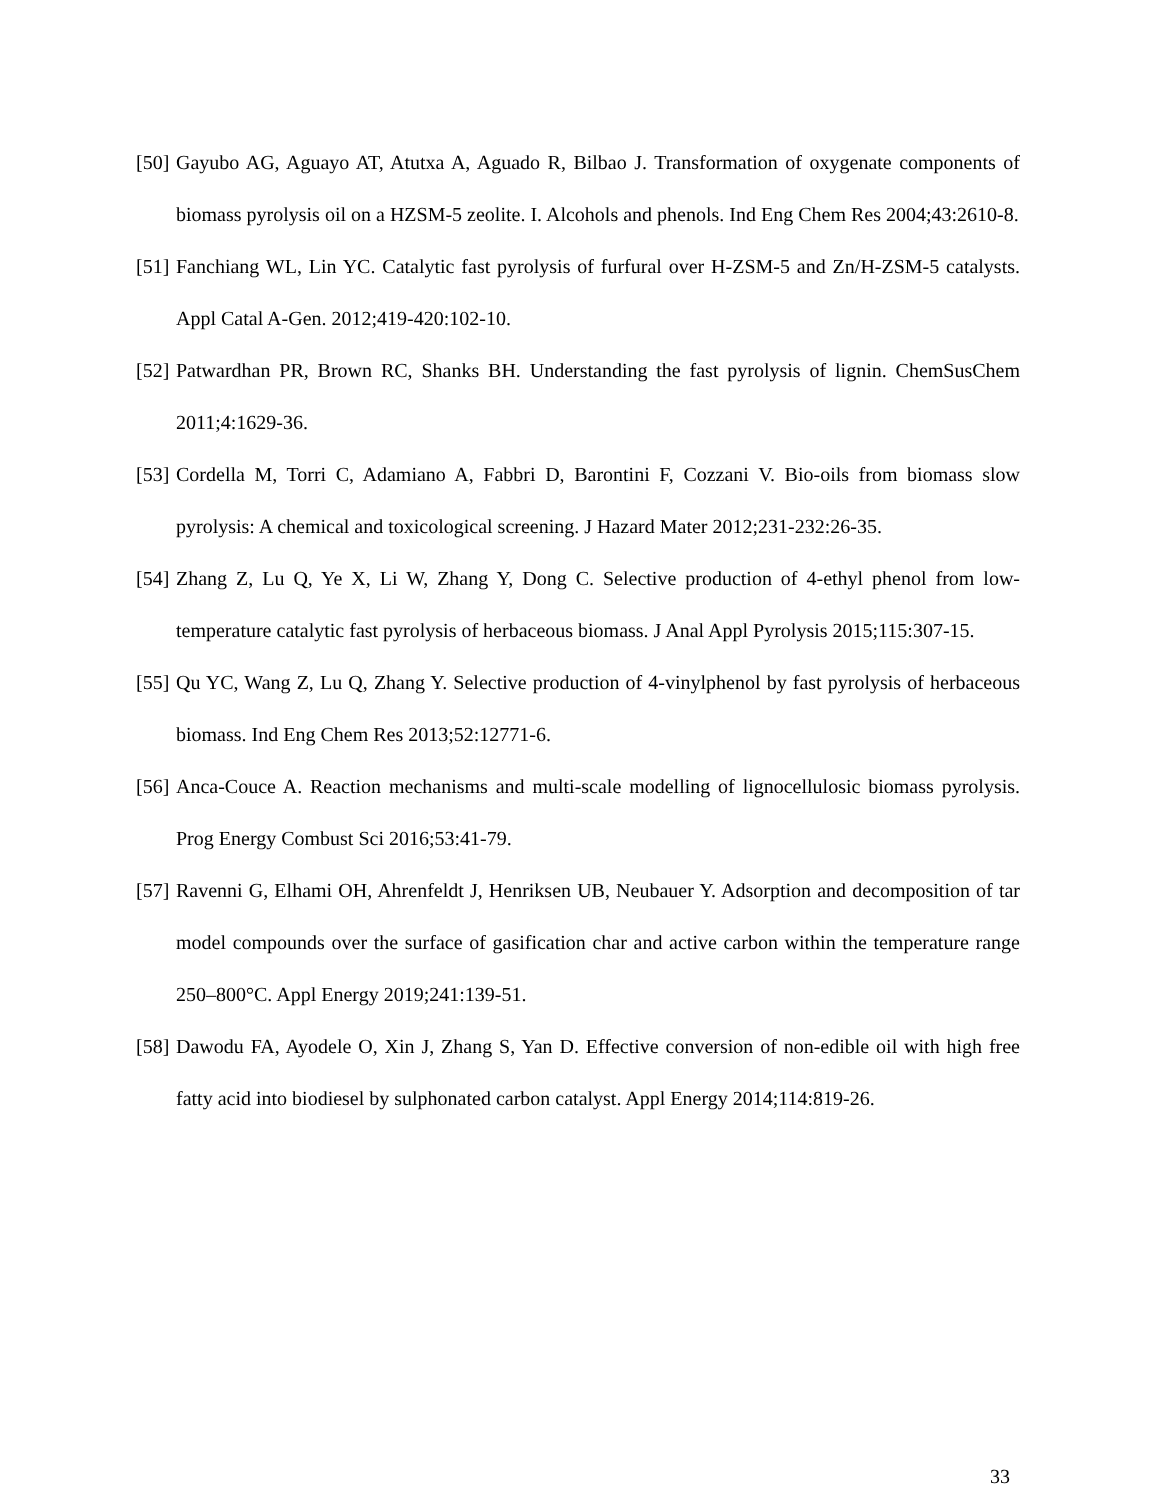[50] Gayubo AG, Aguayo AT, Atutxa A, Aguado R, Bilbao J. Transformation of oxygenate components of biomass pyrolysis oil on a HZSM-5 zeolite. I. Alcohols and phenols. Ind Eng Chem Res 2004;43:2610-8.
[51] Fanchiang WL, Lin YC. Catalytic fast pyrolysis of furfural over H-ZSM-5 and Zn/H-ZSM-5 catalysts. Appl Catal A-Gen. 2012;419-420:102-10.
[52] Patwardhan PR, Brown RC, Shanks BH. Understanding the fast pyrolysis of lignin. ChemSusChem 2011;4:1629-36.
[53] Cordella M, Torri C, Adamiano A, Fabbri D, Barontini F, Cozzani V. Bio-oils from biomass slow pyrolysis: A chemical and toxicological screening. J Hazard Mater 2012;231-232:26-35.
[54] Zhang Z, Lu Q, Ye X, Li W, Zhang Y, Dong C. Selective production of 4-ethyl phenol from low-temperature catalytic fast pyrolysis of herbaceous biomass. J Anal Appl Pyrolysis 2015;115:307-15.
[55] Qu YC, Wang Z, Lu Q, Zhang Y. Selective production of 4-vinylphenol by fast pyrolysis of herbaceous biomass. Ind Eng Chem Res 2013;52:12771-6.
[56] Anca-Couce A. Reaction mechanisms and multi-scale modelling of lignocellulosic biomass pyrolysis. Prog Energy Combust Sci 2016;53:41-79.
[57] Ravenni G, Elhami OH, Ahrenfeldt J, Henriksen UB, Neubauer Y. Adsorption and decomposition of tar model compounds over the surface of gasification char and active carbon within the temperature range 250–800°C. Appl Energy 2019;241:139-51.
[58] Dawodu FA, Ayodele O, Xin J, Zhang S, Yan D. Effective conversion of non-edible oil with high free fatty acid into biodiesel by sulphonated carbon catalyst. Appl Energy 2014;114:819-26.
33